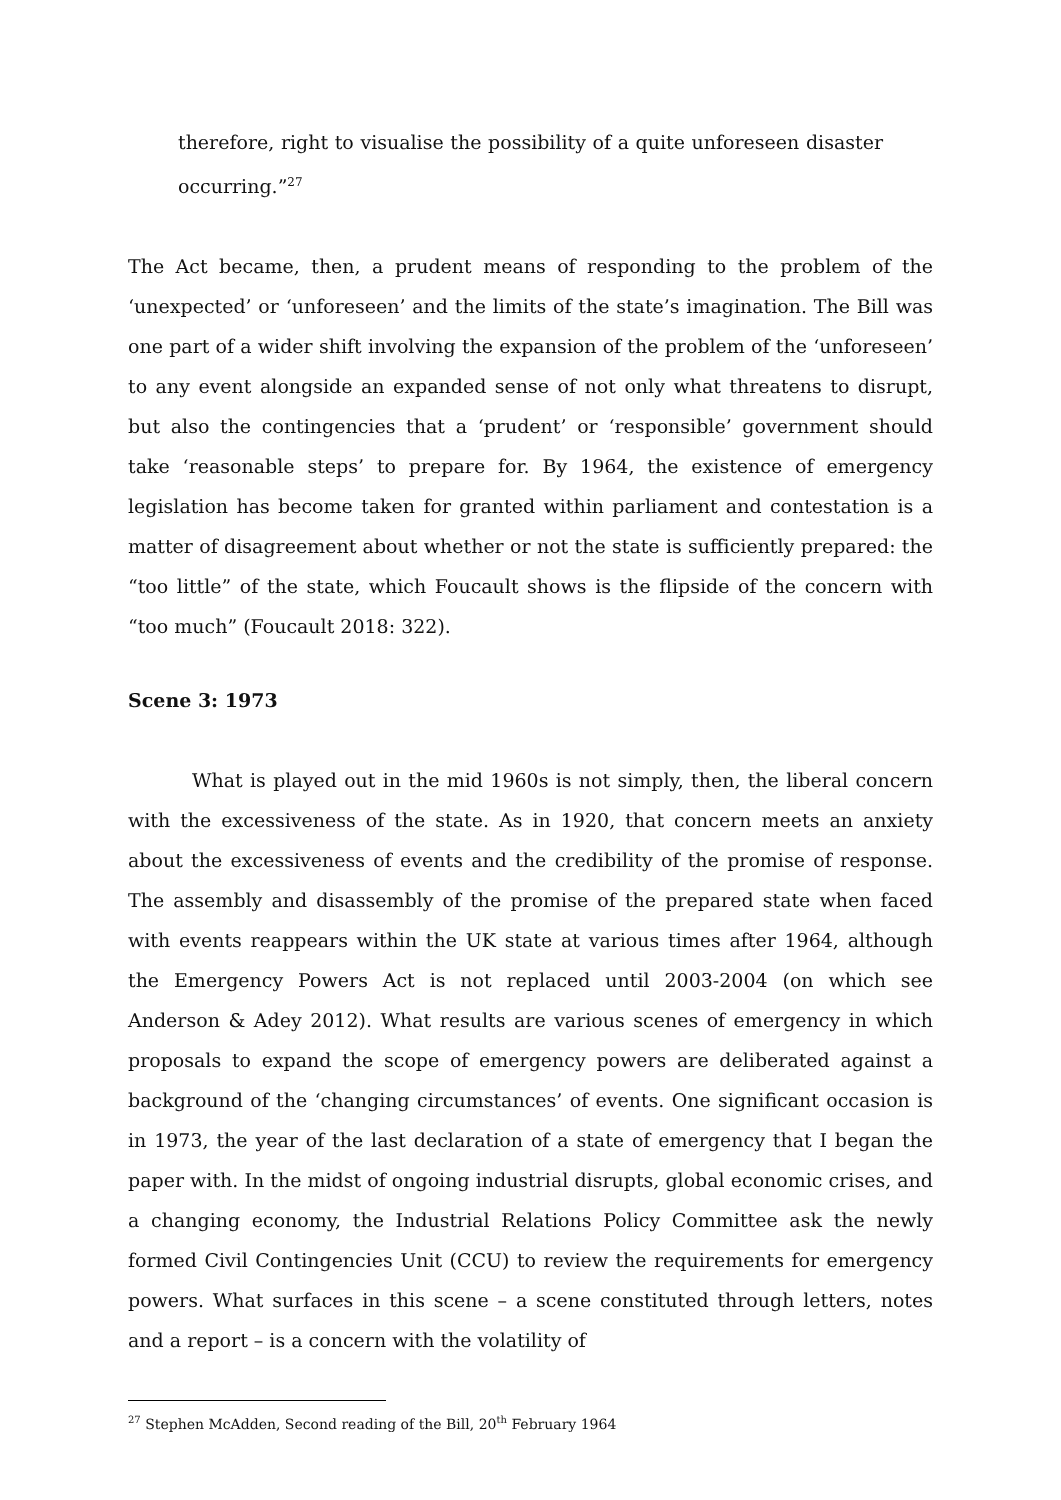therefore, right to visualise the possibility of a quite unforeseen disaster occurring.”<sup>27</sup>
The Act became, then, a prudent means of responding to the problem of the ‘unexpected’ or ‘unforeseen’ and the limits of the state’s imagination. The Bill was one part of a wider shift involving the expansion of the problem of the ‘unforeseen’ to any event alongside an expanded sense of not only what threatens to disrupt, but also the contingencies that a ‘prudent’ or ‘responsible’ government should take ‘reasonable steps’ to prepare for. By 1964, the existence of emergency legislation has become taken for granted within parliament and contestation is a matter of disagreement about whether or not the state is sufficiently prepared: the “too little” of the state, which Foucault shows is the flipside of the concern with “too much” (Foucault 2018: 322).
Scene 3: 1973
What is played out in the mid 1960s is not simply, then, the liberal concern with the excessiveness of the state. As in 1920, that concern meets an anxiety about the excessiveness of events and the credibility of the promise of response. The assembly and disassembly of the promise of the prepared state when faced with events reappears within the UK state at various times after 1964, although the Emergency Powers Act is not replaced until 2003-2004 (on which see Anderson & Adey 2012). What results are various scenes of emergency in which proposals to expand the scope of emergency powers are deliberated against a background of the ‘changing circumstances’ of events. One significant occasion is in 1973, the year of the last declaration of a state of emergency that I began the paper with. In the midst of ongoing industrial disrupts, global economic crises, and a changing economy, the Industrial Relations Policy Committee ask the newly formed Civil Contingencies Unit (CCU) to review the requirements for emergency powers. What surfaces in this scene – a scene constituted through letters, notes and a report – is a concern with the volatility of
<sup>27</sup> Stephen McAdden, Second reading of the Bill, 20<sup>th</sup> February 1964